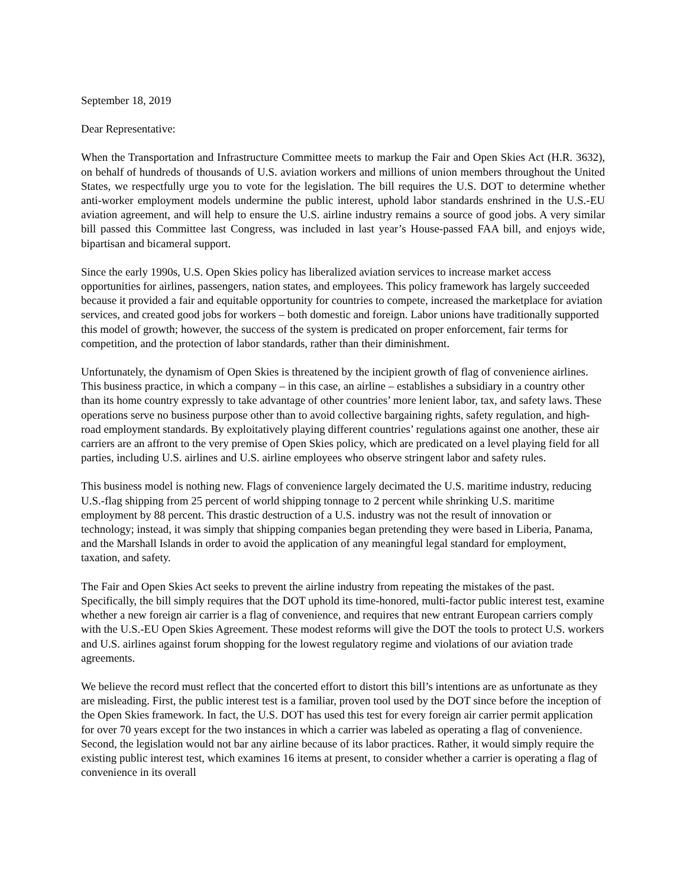September 18, 2019
Dear Representative:
When the Transportation and Infrastructure Committee meets to markup the Fair and Open Skies Act (H.R. 3632), on behalf of hundreds of thousands of U.S. aviation workers and millions of union members throughout the United States, we respectfully urge you to vote for the legislation. The bill requires the U.S. DOT to determine whether anti-worker employment models undermine the public interest, uphold labor standards enshrined in the U.S.-EU aviation agreement, and will help to ensure the U.S. airline industry remains a source of good jobs. A very similar bill passed this Committee last Congress, was included in last year’s House-passed FAA bill, and enjoys wide, bipartisan and bicameral support.
Since the early 1990s, U.S. Open Skies policy has liberalized aviation services to increase market access opportunities for airlines, passengers, nation states, and employees. This policy framework has largely succeeded because it provided a fair and equitable opportunity for countries to compete, increased the marketplace for aviation services, and created good jobs for workers – both domestic and foreign. Labor unions have traditionally supported this model of growth; however, the success of the system is predicated on proper enforcement, fair terms for competition, and the protection of labor standards, rather than their diminishment.
Unfortunately, the dynamism of Open Skies is threatened by the incipient growth of flag of convenience airlines. This business practice, in which a company – in this case, an airline – establishes a subsidiary in a country other than its home country expressly to take advantage of other countries’ more lenient labor, tax, and safety laws. These operations serve no business purpose other than to avoid collective bargaining rights, safety regulation, and high-road employment standards. By exploitatively playing different countries’ regulations against one another, these air carriers are an affront to the very premise of Open Skies policy, which are predicated on a level playing field for all parties, including U.S. airlines and U.S. airline employees who observe stringent labor and safety rules.
This business model is nothing new. Flags of convenience largely decimated the U.S. maritime industry, reducing U.S.-flag shipping from 25 percent of world shipping tonnage to 2 percent while shrinking U.S. maritime employment by 88 percent. This drastic destruction of a U.S. industry was not the result of innovation or technology; instead, it was simply that shipping companies began pretending they were based in Liberia, Panama, and the Marshall Islands in order to avoid the application of any meaningful legal standard for employment, taxation, and safety.
The Fair and Open Skies Act seeks to prevent the airline industry from repeating the mistakes of the past. Specifically, the bill simply requires that the DOT uphold its time-honored, multi-factor public interest test, examine whether a new foreign air carrier is a flag of convenience, and requires that new entrant European carriers comply with the U.S.-EU Open Skies Agreement. These modest reforms will give the DOT the tools to protect U.S. workers and U.S. airlines against forum shopping for the lowest regulatory regime and violations of our aviation trade agreements.
We believe the record must reflect that the concerted effort to distort this bill’s intentions are as unfortunate as they are misleading. First, the public interest test is a familiar, proven tool used by the DOT since before the inception of the Open Skies framework. In fact, the U.S. DOT has used this test for every foreign air carrier permit application for over 70 years except for the two instances in which a carrier was labeled as operating a flag of convenience. Second, the legislation would not bar any airline because of its labor practices. Rather, it would simply require the existing public interest test, which examines 16 items at present, to consider whether a carrier is operating a flag of convenience in its overall